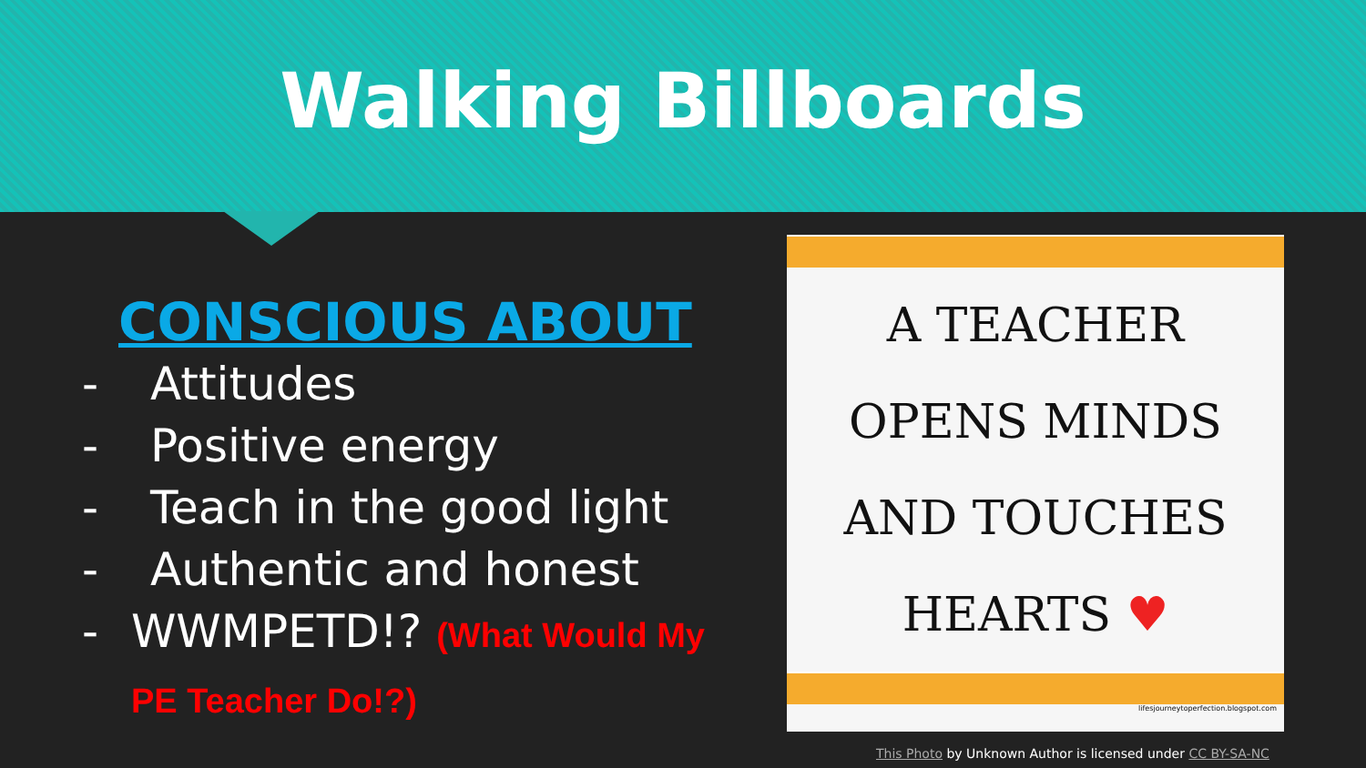Walking Billboards
CONSCIOUS ABOUT
- Attitudes
- Positive energy
- Teach in the good light
- Authentic and honest
- WWMPETD!? (What Would My PE Teacher Do!?)
A TEACHER
OPENS MINDS
AND TOUCHES
HEARTS ♥
lifesjourneytoperfection.blogspot.com
This Photo by Unknown Author is licensed under CC BY-SA-NC